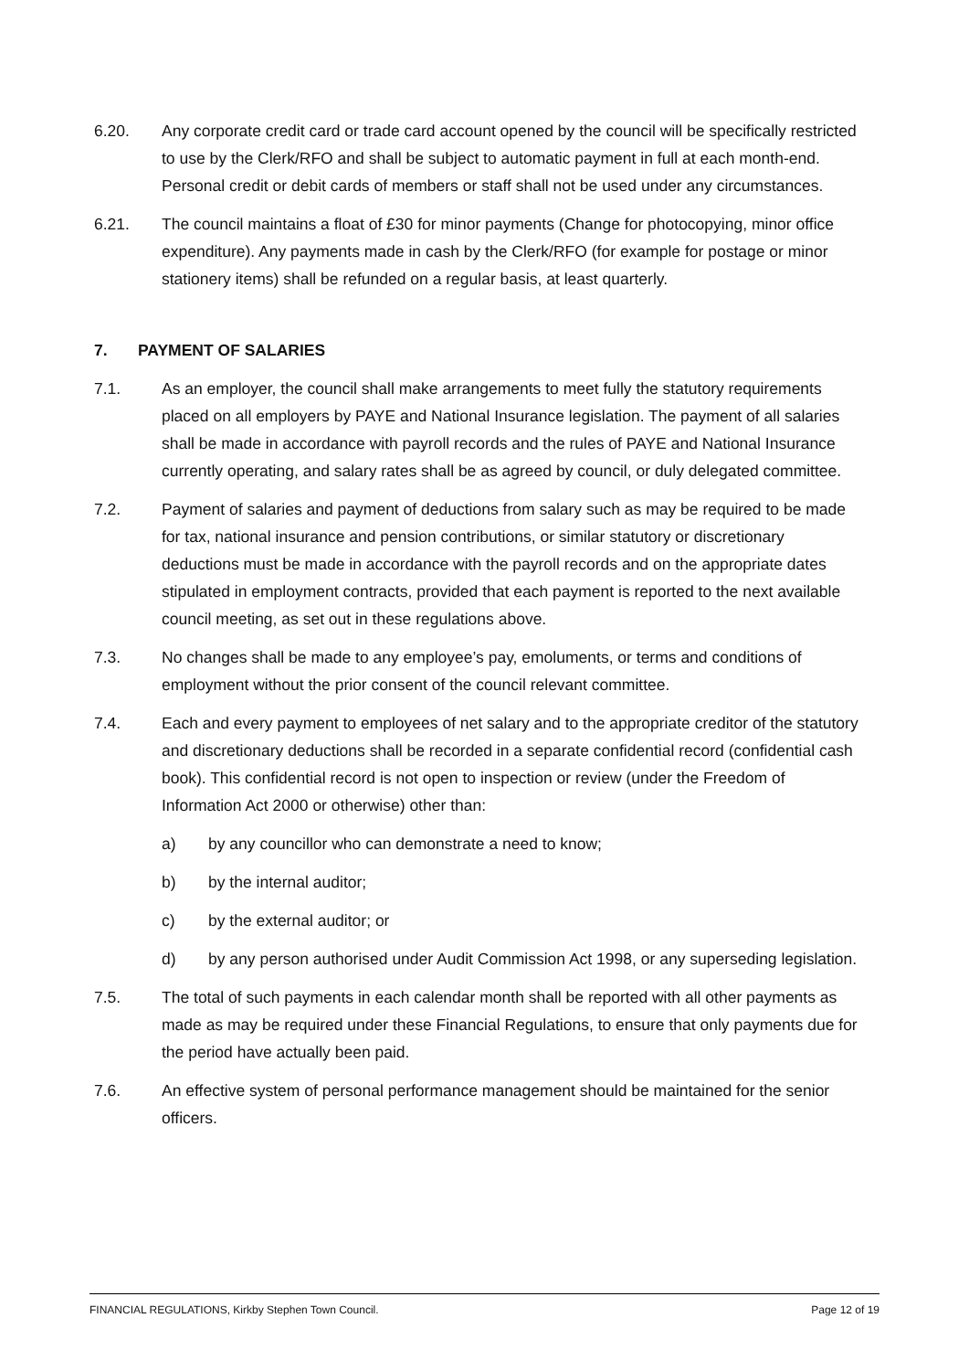6.20. Any corporate credit card or trade card account opened by the council will be specifically restricted to use by the Clerk/RFO and shall be subject to automatic payment in full at each month-end. Personal credit or debit cards of members or staff shall not be used under any circumstances.
6.21. The council maintains a float of £30 for minor payments (Change for photocopying, minor office expenditure). Any payments made in cash by the Clerk/RFO (for example for postage or minor stationery items) shall be refunded on a regular basis, at least quarterly.
7. PAYMENT OF SALARIES
7.1. As an employer, the council shall make arrangements to meet fully the statutory requirements placed on all employers by PAYE and National Insurance legislation. The payment of all salaries shall be made in accordance with payroll records and the rules of PAYE and National Insurance currently operating, and salary rates shall be as agreed by council, or duly delegated committee.
7.2. Payment of salaries and payment of deductions from salary such as may be required to be made for tax, national insurance and pension contributions, or similar statutory or discretionary deductions must be made in accordance with the payroll records and on the appropriate dates stipulated in employment contracts, provided that each payment is reported to the next available council meeting, as set out in these regulations above.
7.3. No changes shall be made to any employee’s pay, emoluments, or terms and conditions of employment without the prior consent of the council relevant committee.
7.4. Each and every payment to employees of net salary and to the appropriate creditor of the statutory and discretionary deductions shall be recorded in a separate confidential record (confidential cash book). This confidential record is not open to inspection or review (under the Freedom of Information Act 2000 or otherwise) other than:
a) by any councillor who can demonstrate a need to know;
b) by the internal auditor;
c) by the external auditor; or
d) by any person authorised under Audit Commission Act 1998, or any superseding legislation.
7.5. The total of such payments in each calendar month shall be reported with all other payments as made as may be required under these Financial Regulations, to ensure that only payments due for the period have actually been paid.
7.6. An effective system of personal performance management should be maintained for the senior officers.
FINANCIAL REGULATIONS, Kirkby Stephen Town Council. Page 12 of 19